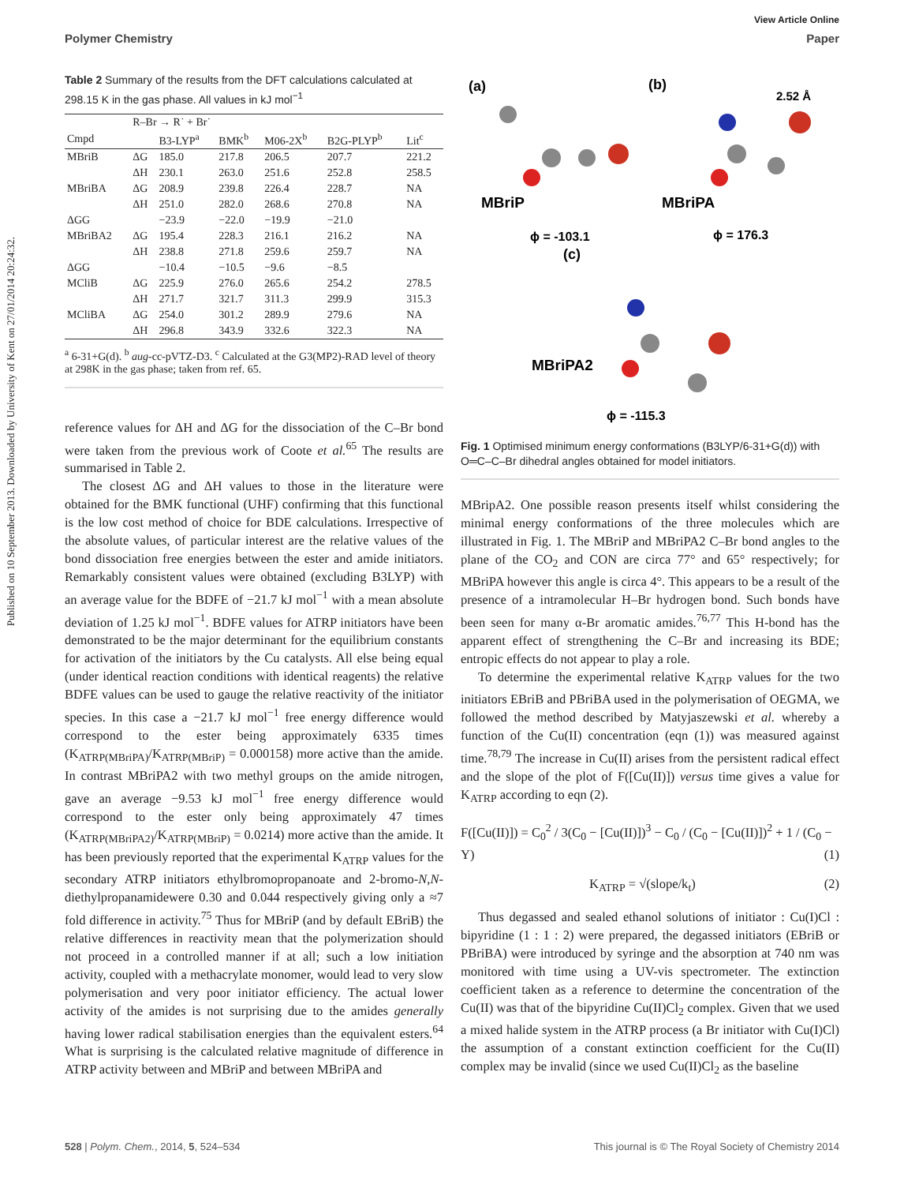Published on 10 September 2013. Downloaded by University of Kent on 27/01/2014 20:24:32.
View Article Online
Polymer Chemistry Paper
Table 2 Summary of the results from the DFT calculations calculated at 298.15 K in the gas phase. All values in kJ mol<sup>−1</sup>
| | R–Br → R˙ + Br˙ | | | | | |
| Cmpd | | B3-LYP<sup>a</sup> | BMK<sup>b</sup> | M06-2X<sup>b</sup> | B2G-PLYP<sup>b</sup> | Lit<sup>c</sup> |
| MBriB | ΔG | 185.0 | 217.8 | 206.5 | 207.7 | 221.2 |
| | ΔH | 230.1 | 263.0 | 251.6 | 252.8 | 258.5 |
| MBriBA | ΔG | 208.9 | 239.8 | 226.4 | 228.7 | NA |
| | ΔH | 251.0 | 282.0 | 268.6 | 270.8 | NA |
| ΔGG | | −23.9 | −22.0 | −19.9 | −21.0 | |
| MBriBA2 | ΔG | 195.4 | 228.3 | 216.1 | 216.2 | NA |
| | ΔH | 238.8 | 271.8 | 259.6 | 259.7 | NA |
| ΔGG | | −10.4 | −10.5 | −9.6 | −8.5 | |
| MCliB | ΔG | 225.9 | 276.0 | 265.6 | 254.2 | 278.5 |
| | ΔH | 271.7 | 321.7 | 311.3 | 299.9 | 315.3 |
| MCliBA | ΔG | 254.0 | 301.2 | 289.9 | 279.6 | NA |
| | ΔH | 296.8 | 343.9 | 332.6 | 322.3 | NA |
<sup>a</sup> 6-31+G(d). <sup>b</sup> aug-cc-pVTZ-D3. <sup>c</sup> Calculated at the G3(MP2)-RAD level of theory at 298K in the gas phase; taken from ref. 65.
reference values for ΔH and ΔG for the dissociation of the C–Br bond were taken from the previous work of Coote et al.<sup>65</sup> The results are summarised in Table 2.
The closest ΔG and ΔH values to those in the literature were obtained for the BMK functional (UHF) confirming that this functional is the low cost method of choice for BDE calculations. Irrespective of the absolute values, of particular interest are the relative values of the bond dissociation free energies between the ester and amide initiators. Remarkably consistent values were obtained (excluding B3LYP) with an average value for the BDFE of −21.7 kJ mol<sup>−1</sup> with a mean absolute deviation of 1.25 kJ mol<sup>−1</sup>. BDFE values for ATRP initiators have been demonstrated to be the major determinant for the equilibrium constants for activation of the initiators by the Cu catalysts. All else being equal (under identical reaction conditions with identical reagents) the relative BDFE values can be used to gauge the relative reactivity of the initiator species. In this case a −21.7 kJ mol<sup>−1</sup> free energy difference would correspond to the ester being approximately 6335 times (K<sub>ATRP(MBriPA)</sub>/K<sub>ATRP(MBriP)</sub> = 0.000158) more active than the amide. In contrast MBriPA2 with two methyl groups on the amide nitrogen, gave an average −9.53 kJ mol<sup>−1</sup> free energy difference would correspond to the ester only being approximately 47 times (K<sub>ATRP(MBriPA2)</sub>/K<sub>ATRP(MBriP)</sub> = 0.0214) more active than the amide. It has been previously reported that the experimental K<sub>ATRP</sub> values for the secondary ATRP initiators ethylbromopropanoate and 2-bromo-N,N-diethylpropanamidewere 0.30 and 0.044 respectively giving only a ≈7 fold difference in activity.<sup>75</sup> Thus for MBriP (and by default EBriB) the relative differences in reactivity mean that the polymerization should not proceed in a controlled manner if at all; such a low initiation activity, coupled with a methacrylate monomer, would lead to very slow polymerisation and very poor initiator efficiency. The actual lower activity of the amides is not surprising due to the amides generally having lower radical stabilisation energies than the equivalent esters.<sup>64</sup> What is surprising is the calculated relative magnitude of difference in ATRP activity between and MBriP and between MBriPA and
(a)
(b)
2.52 Å
MBriP
MBriPA
ϕ = -103.1
ϕ = 176.3
(c)
MBriPA2
ϕ = -115.3
Fig. 1 Optimised minimum energy conformations (B3LYP/6-31+G(d)) with O═C–C–Br dihedral angles obtained for model initiators.
MBripA2. One possible reason presents itself whilst considering the minimal energy conformations of the three molecules which are illustrated in Fig. 1. The MBriP and MBriPA2 C–Br bond angles to the plane of the CO<sub>2</sub> and CON are circa 77° and 65° respectively; for MBriPA however this angle is circa 4°. This appears to be a result of the presence of a intramolecular H–Br hydrogen bond. Such bonds have been seen for many α-Br aromatic amides.<sup>76,77</sup> This H-bond has the apparent effect of strengthening the C–Br and increasing its BDE; entropic effects do not appear to play a role.
To determine the experimental relative K<sub>ATRP</sub> values for the two initiators EBriB and PBriBA used in the polymerisation of OEGMA, we followed the method described by Matyjaszewski et al. whereby a function of the Cu(II) concentration (eqn (1)) was measured against time.<sup>78,79</sup> The increase in Cu(II) arises from the persistent radical effect and the slope of the plot of F([Cu(II)]) versus time gives a value for K<sub>ATRP</sub> according to eqn (2).
F([Cu(II)]) = C<sub>0</sub><sup>2</sup> / 3(C<sub>0</sub> − [Cu(II)])<sup>3</sup> − C<sub>0</sub> / (C<sub>0</sub> − [Cu(II)])<sup>2</sup> + 1 / (C<sub>0</sub> − Y) (1)
K<sub>ATRP</sub> = √(slope/k<sub>t</sub>) (2)
Thus degassed and sealed ethanol solutions of initiator : Cu(I)Cl : bipyridine (1 : 1 : 2) were prepared, the degassed initiators (EBriB or PBriBA) were introduced by syringe and the absorption at 740 nm was monitored with time using a UV-vis spectrometer. The extinction coefficient taken as a reference to determine the concentration of the Cu(II) was that of the bipyridine Cu(II)Cl<sub>2</sub> complex. Given that we used a mixed halide system in the ATRP process (a Br initiator with Cu(I)Cl) the assumption of a constant extinction coefficient for the Cu(II) complex may be invalid (since we used Cu(II)Cl<sub>2</sub> as the baseline
528 | Polym. Chem., 2014, 5, 524–534 This journal is © The Royal Society of Chemistry 2014